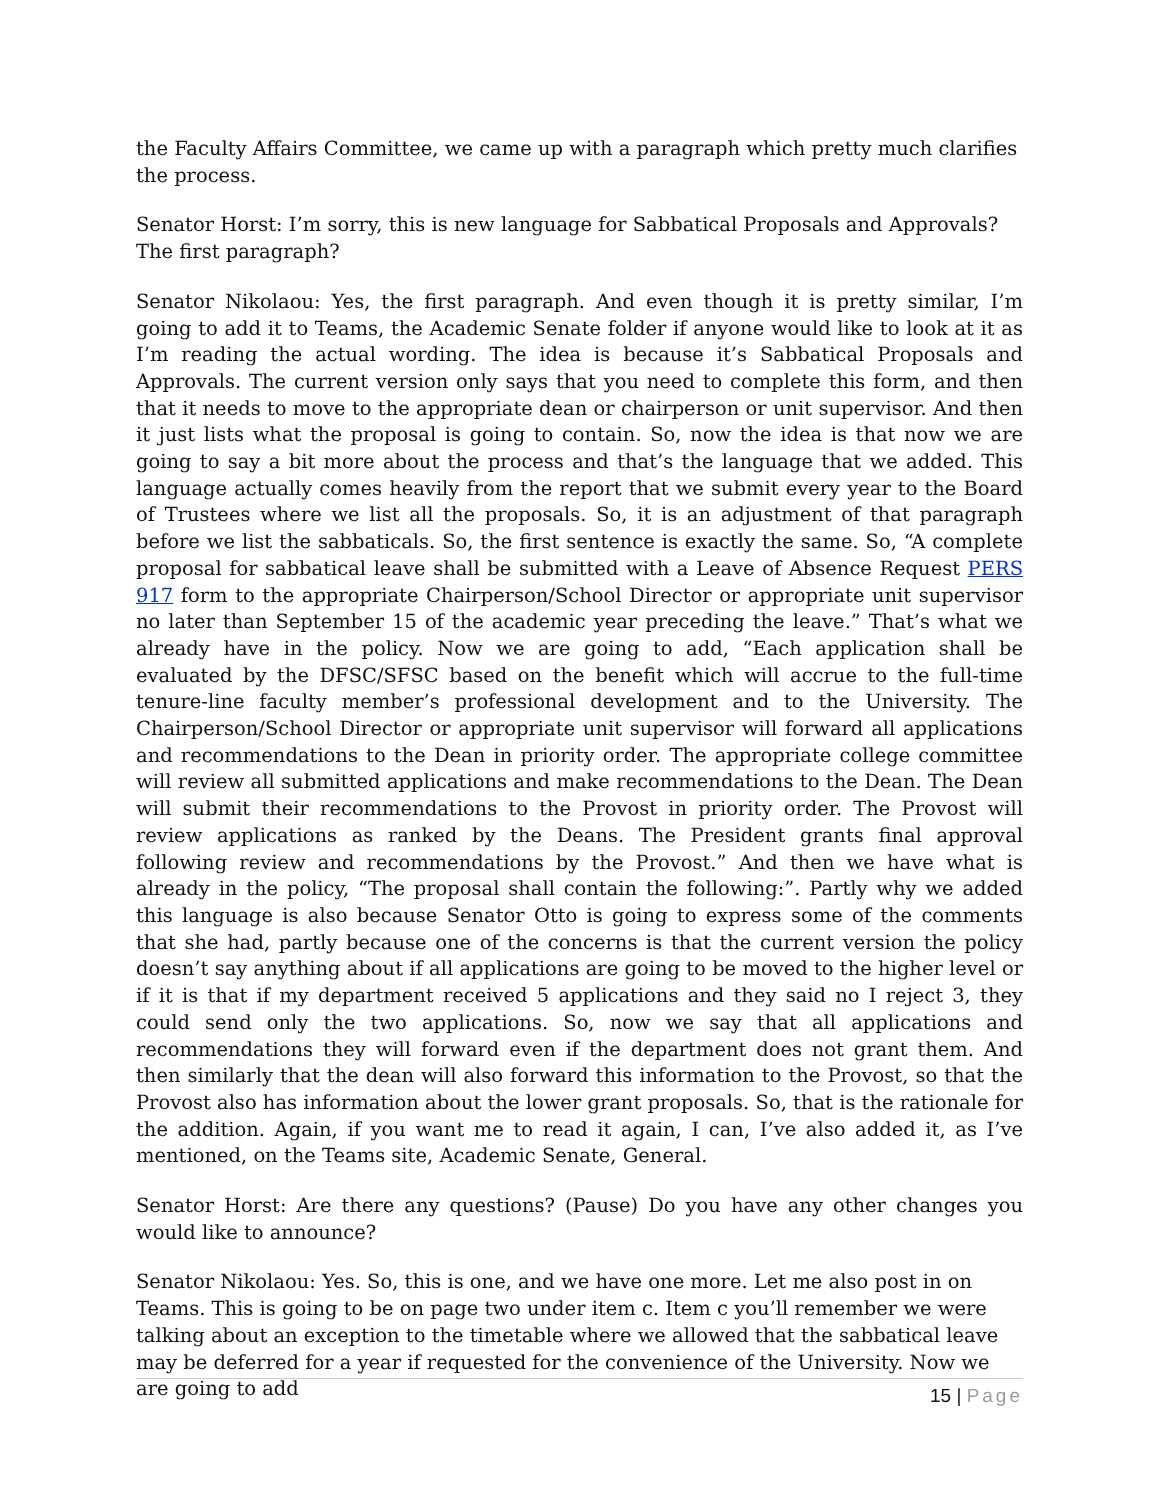the Faculty Affairs Committee, we came up with a paragraph which pretty much clarifies the process.
Senator Horst: I’m sorry, this is new language for Sabbatical Proposals and Approvals? The first paragraph?
Senator Nikolaou: Yes, the first paragraph. And even though it is pretty similar, I’m going to add it to Teams, the Academic Senate folder if anyone would like to look at it as I’m reading the actual wording. The idea is because it’s Sabbatical Proposals and Approvals. The current version only says that you need to complete this form, and then that it needs to move to the appropriate dean or chairperson or unit supervisor. And then it just lists what the proposal is going to contain. So, now the idea is that now we are going to say a bit more about the process and that’s the language that we added. This language actually comes heavily from the report that we submit every year to the Board of Trustees where we list all the proposals. So, it is an adjustment of that paragraph before we list the sabbaticals. So, the first sentence is exactly the same. So, “A complete proposal for sabbatical leave shall be submitted with a Leave of Absence Request PERS 917 form to the appropriate Chairperson/School Director or appropriate unit supervisor no later than September 15 of the academic year preceding the leave.” That’s what we already have in the policy. Now we are going to add, “Each application shall be evaluated by the DFSC/SFSC based on the benefit which will accrue to the full-time tenure-line faculty member’s professional development and to the University. The Chairperson/School Director or appropriate unit supervisor will forward all applications and recommendations to the Dean in priority order. The appropriate college committee will review all submitted applications and make recommendations to the Dean. The Dean will submit their recommendations to the Provost in priority order. The Provost will review applications as ranked by the Deans. The President grants final approval following review and recommendations by the Provost.” And then we have what is already in the policy, “The proposal shall contain the following:”. Partly why we added this language is also because Senator Otto is going to express some of the comments that she had, partly because one of the concerns is that the current version the policy doesn’t say anything about if all applications are going to be moved to the higher level or if it is that if my department received 5 applications and they said no I reject 3, they could send only the two applications. So, now we say that all applications and recommendations they will forward even if the department does not grant them. And then similarly that the dean will also forward this information to the Provost, so that the Provost also has information about the lower grant proposals. So, that is the rationale for the addition. Again, if you want me to read it again, I can, I’ve also added it, as I’ve mentioned, on the Teams site, Academic Senate, General.
Senator Horst: Are there any questions? (Pause) Do you have any other changes you would like to announce?
Senator Nikolaou: Yes. So, this is one, and we have one more. Let me also post in on Teams. This is going to be on page two under item c. Item c you’ll remember we were talking about an exception to the timetable where we allowed that the sabbatical leave may be deferred for a year if requested for the convenience of the University. Now we are going to add
15 | Page